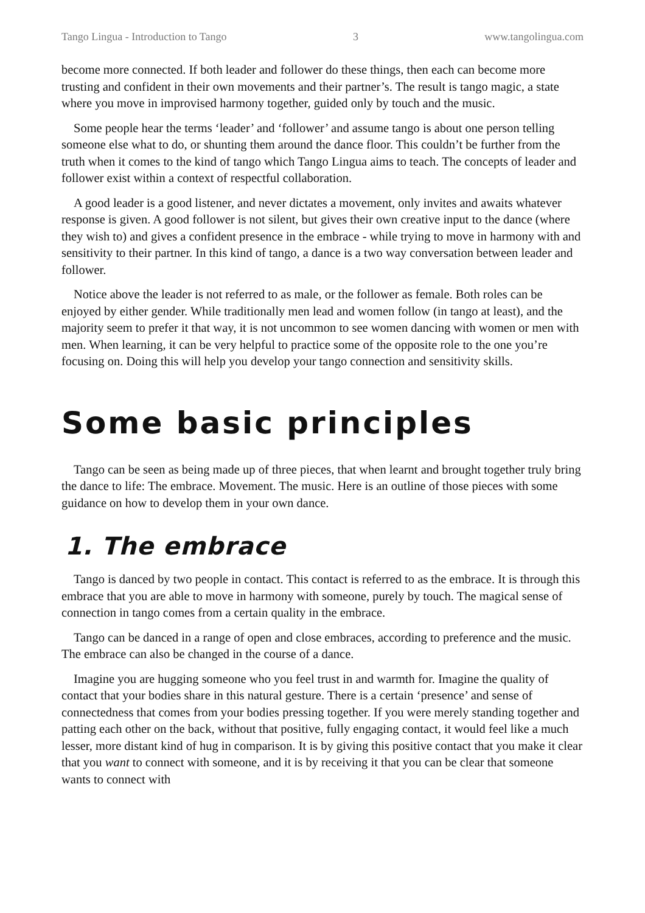Tango Lingua - Introduction to Tango 3 www.tangolingua.com
become more connected. If both leader and follower do these things, then each can become more trusting and confident in their own movements and their partner’s. The result is tango magic, a state where you move in improvised harmony together, guided only by touch and the music.
Some people hear the terms ‘leader’ and ‘follower’ and assume tango is about one person telling someone else what to do, or shunting them around the dance floor. This couldn’t be further from the truth when it comes to the kind of tango which Tango Lingua aims to teach. The concepts of leader and follower exist within a context of respectful collaboration.
A good leader is a good listener, and never dictates a movement, only invites and awaits whatever response is given. A good follower is not silent, but gives their own creative input to the dance (where they wish to) and gives a confident presence in the embrace - while trying to move in harmony with and sensitivity to their partner. In this kind of tango, a dance is a two way conversation between leader and follower.
Notice above the leader is not referred to as male, or the follower as female. Both roles can be enjoyed by either gender. While traditionally men lead and women follow (in tango at least), and the majority seem to prefer it that way, it is not uncommon to see women dancing with women or men with men. When learning, it can be very helpful to practice some of the opposite role to the one you’re focusing on. Doing this will help you develop your tango connection and sensitivity skills.
Some basic principles
Tango can be seen as being made up of three pieces, that when learnt and brought together truly bring the dance to life: The embrace. Movement. The music. Here is an outline of those pieces with some guidance on how to develop them in your own dance.
1. The embrace
Tango is danced by two people in contact. This contact is referred to as the embrace. It is through this embrace that you are able to move in harmony with someone, purely by touch. The magical sense of connection in tango comes from a certain quality in the embrace.
Tango can be danced in a range of open and close embraces, according to preference and the music. The embrace can also be changed in the course of a dance.
Imagine you are hugging someone who you feel trust in and warmth for. Imagine the quality of contact that your bodies share in this natural gesture. There is a certain ‘presence’ and sense of connectedness that comes from your bodies pressing together. If you were merely standing together and patting each other on the back, without that positive, fully engaging contact, it would feel like a much lesser, more distant kind of hug in comparison. It is by giving this positive contact that you make it clear that you want to connect with someone, and it is by receiving it that you can be clear that someone wants to connect with